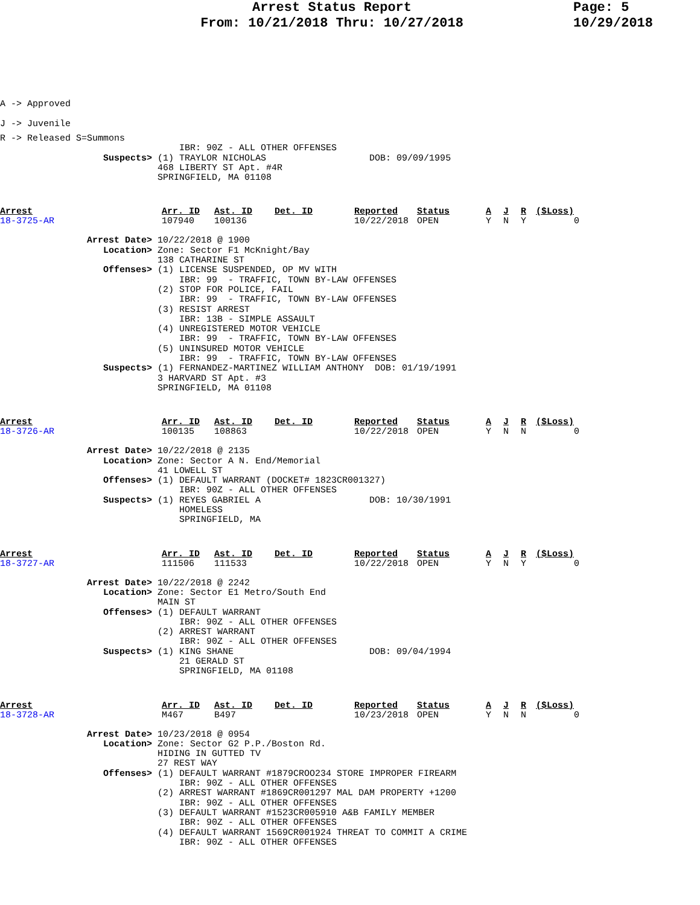Arrest Status Report
From: 10/21/2018 Thru: 10/27/2018
Page: 5
10/29/2018
A -> Approved
J -> Juvenile
R -> Released S=Summons
                                 IBR: 90Z - ALL OTHER OFFENSES
                   Suspects> (1) TRAYLOR NICHOLAS                   DOB: 09/09/1995
                             468 LIBERTY ST Apt. #4R
                             SPRINGFIELD, MA 01108
| Arrest | Arr. ID | Ast. ID | Det. ID | Reported | Status | A | J | R | ($Loss) |
| --- | --- | --- | --- | --- | --- | --- | --- | --- | --- |
| 18-3725-AR | 107940 | 100136 | | 10/22/2018 | OPEN | Y | N | Y | 0 |
                Arrest Date> 10/22/2018 @ 1900
                   Location> Zone: Sector F1 McKnight/Bay
                             138 CATHARINE ST
                   Offenses> (1) LICENSE SUSPENDED, OP MV WITH
                                 IBR: 99  - TRAFFIC, TOWN BY-LAW OFFENSES
                             (2) STOP FOR POLICE, FAIL
                                 IBR: 99  - TRAFFIC, TOWN BY-LAW OFFENSES
                             (3) RESIST ARREST
                                 IBR: 13B - SIMPLE ASSAULT
                             (4) UNREGISTERED MOTOR VEHICLE
                                 IBR: 99  - TRAFFIC, TOWN BY-LAW OFFENSES
                             (5) UNINSURED MOTOR VEHICLE
                                 IBR: 99  - TRAFFIC, TOWN BY-LAW OFFENSES
                   Suspects> (1) FERNANDEZ-MARTINEZ WILLIAM ANTHONY  DOB: 01/19/1991
                             3 HARVARD ST Apt. #3
                             SPRINGFIELD, MA 01108
| Arrest | Arr. ID | Ast. ID | Det. ID | Reported | Status | A | J | R | ($Loss) |
| --- | --- | --- | --- | --- | --- | --- | --- | --- | --- |
| 18-3726-AR | 100135 | 108863 | | 10/22/2018 | OPEN | Y | N | N | 0 |
                Arrest Date> 10/22/2018 @ 2135
                   Location> Zone: Sector A N. End/Memorial
                             41 LOWELL ST
                   Offenses> (1) DEFAULT WARRANT (DOCKET# 1823CR001327)
                                 IBR: 90Z - ALL OTHER OFFENSES
                   Suspects> (1) REYES GABRIEL A                    DOB: 10/30/1991
                                 HOMELESS
                                 SPRINGFIELD, MA
| Arrest | Arr. ID | Ast. ID | Det. ID | Reported | Status | A | J | R | ($Loss) |
| --- | --- | --- | --- | --- | --- | --- | --- | --- | --- |
| 18-3727-AR | 111506 | 111533 | | 10/22/2018 | OPEN | Y | N | Y | 0 |
                Arrest Date> 10/22/2018 @ 2242
                   Location> Zone: Sector E1 Metro/South End
                             MAIN ST
                   Offenses> (1) DEFAULT WARRANT
                                 IBR: 90Z - ALL OTHER OFFENSES
                             (2) ARREST WARRANT
                                 IBR: 90Z - ALL OTHER OFFENSES
                   Suspects> (1) KING SHANE                         DOB: 09/04/1994
                                 21 GERALD ST
                                 SPRINGFIELD, MA 01108
| Arrest | Arr. ID | Ast. ID | Det. ID | Reported | Status | A | J | R | ($Loss) |
| --- | --- | --- | --- | --- | --- | --- | --- | --- | --- |
| 18-3728-AR | M467 | B497 | | 10/23/2018 | OPEN | Y | N | N | 0 |
                Arrest Date> 10/23/2018 @ 0954
                   Location> Zone: Sector G2 P.P./Boston Rd.
                             HIDING IN GUTTED TV
                             27 REST WAY
                   Offenses> (1) DEFAULT WARRANT #1879CROO234 STORE IMPROPER FIREARM
                                 IBR: 90Z - ALL OTHER OFFENSES
                             (2) ARREST WARRANT #1869CR001297 MAL DAM PROPERTY +1200
                                 IBR: 90Z - ALL OTHER OFFENSES
                             (3) DEFAULT WARRANT #1523CR005910 A&B FAMILY MEMBER
                                 IBR: 90Z - ALL OTHER OFFENSES
                             (4) DEFAULT WARRANT 1569CR001924 THREAT TO COMMIT A CRIME
                                 IBR: 90Z - ALL OTHER OFFENSES